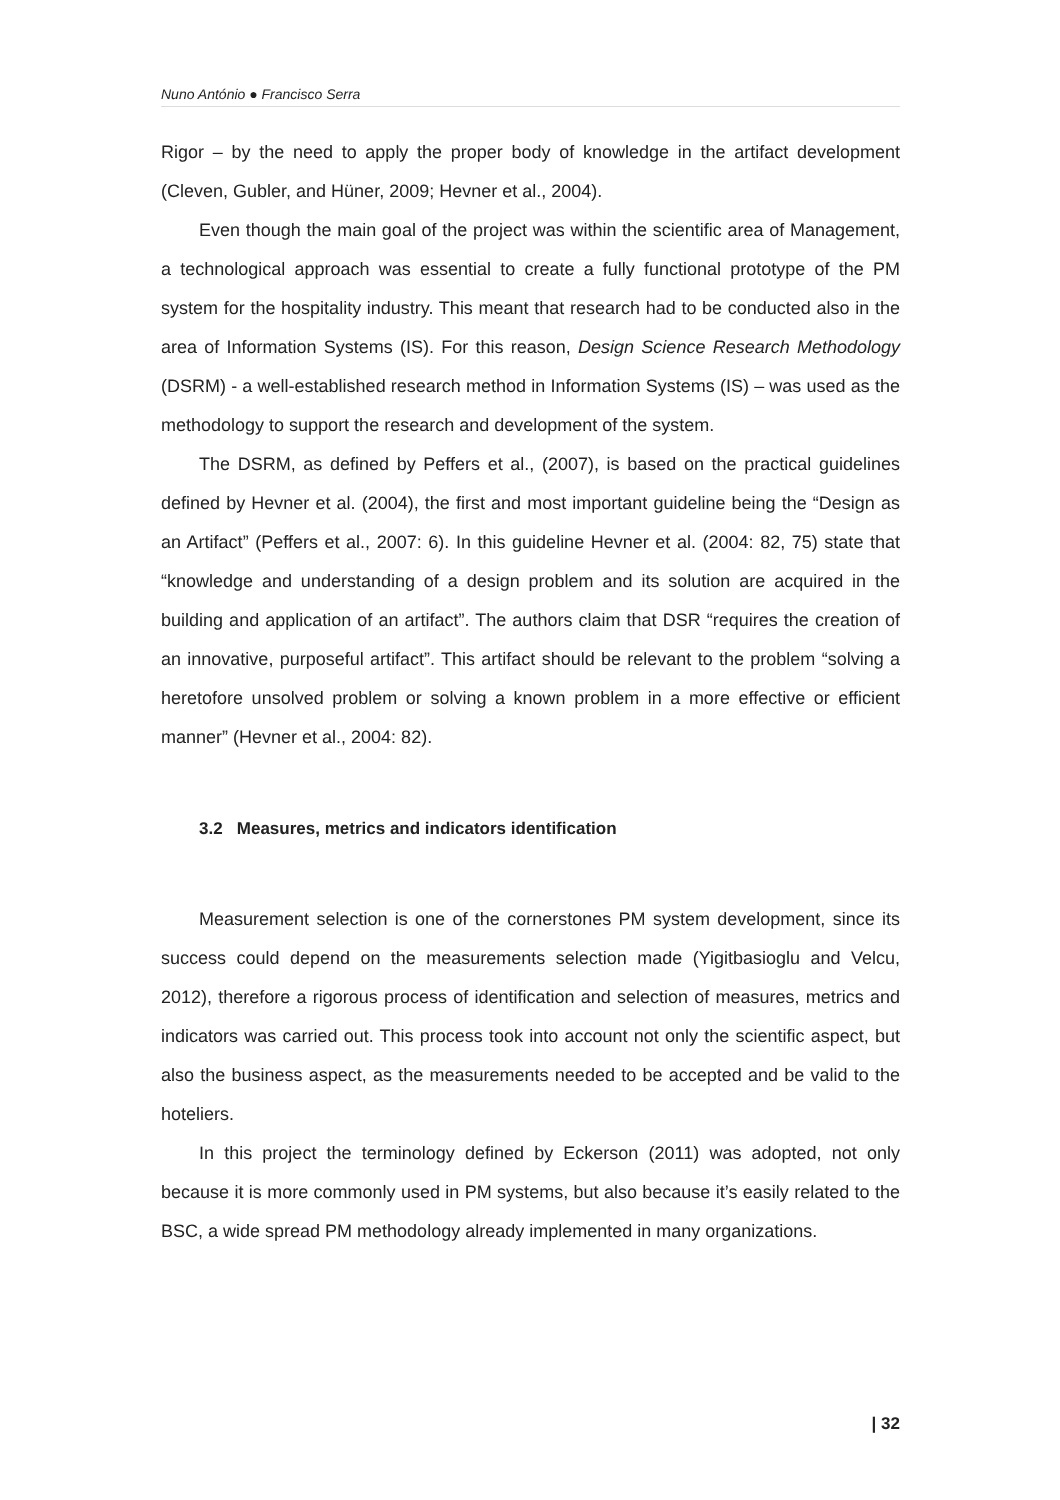Nuno António ● Francisco Serra
Rigor – by the need to apply the proper body of knowledge in the artifact development (Cleven, Gubler, and Hüner, 2009; Hevner et al., 2004).
Even though the main goal of the project was within the scientific area of Management, a technological approach was essential to create a fully functional prototype of the PM system for the hospitality industry. This meant that research had to be conducted also in the area of Information Systems (IS). For this reason, Design Science Research Methodology (DSRM) - a well-established research method in Information Systems (IS) – was used as the methodology to support the research and development of the system.
The DSRM, as defined by Peffers et al., (2007), is based on the practical guidelines defined by Hevner et al. (2004), the first and most important guideline being the “Design as an Artifact” (Peffers et al., 2007: 6). In this guideline Hevner et al. (2004: 82, 75) state that “knowledge and understanding of a design problem and its solution are acquired in the building and application of an artifact”. The authors claim that DSR “requires the creation of an innovative, purposeful artifact”. This artifact should be relevant to the problem “solving a heretofore unsolved problem or solving a known problem in a more effective or efficient manner” (Hevner et al., 2004: 82).
3.2 Measures, metrics and indicators identification
Measurement selection is one of the cornerstones PM system development, since its success could depend on the measurements selection made (Yigitbasioglu and Velcu, 2012), therefore a rigorous process of identification and selection of measures, metrics and indicators was carried out. This process took into account not only the scientific aspect, but also the business aspect, as the measurements needed to be accepted and be valid to the hoteliers.
In this project the terminology defined by Eckerson (2011) was adopted, not only because it is more commonly used in PM systems, but also because it’s easily related to the BSC, a wide spread PM methodology already implemented in many organizations.
| 32